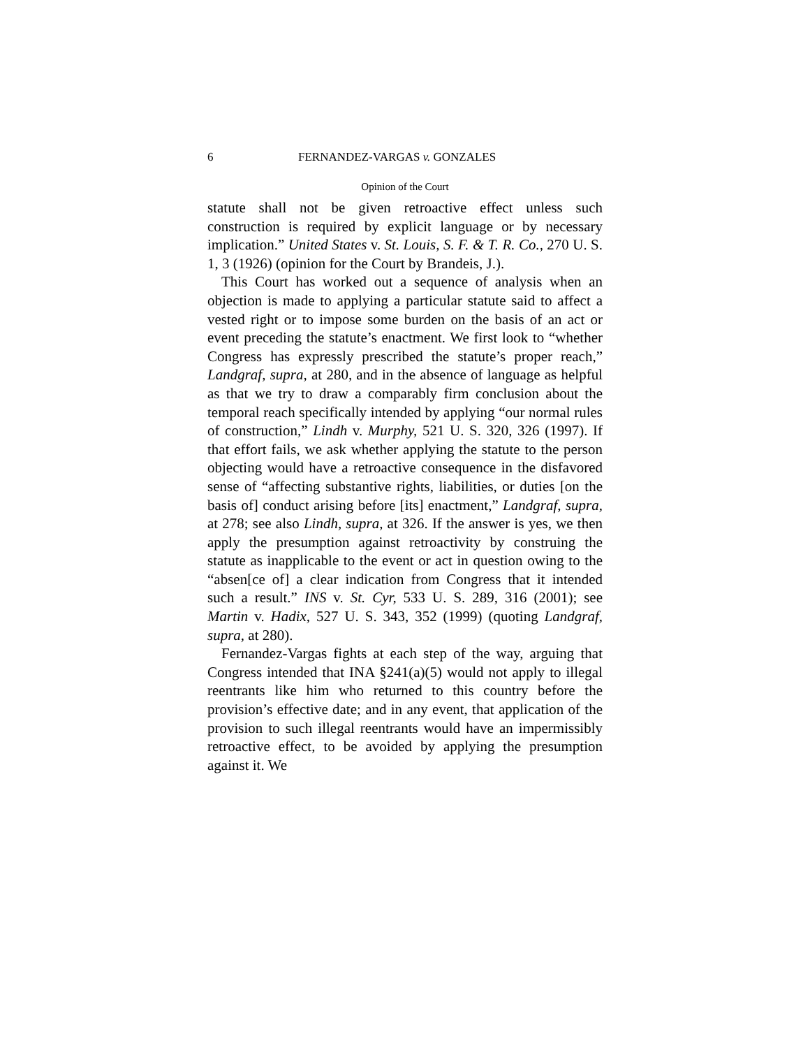6 FERNANDEZ-VARGAS v. GONZALES
Opinion of the Court
statute shall not be given retroactive effect unless such construction is required by explicit language or by necessary implication.” United States v. St. Louis, S. F. & T. R. Co., 270 U. S. 1, 3 (1926) (opinion for the Court by Brandeis, J.).
This Court has worked out a sequence of analysis when an objection is made to applying a particular statute said to affect a vested right or to impose some burden on the basis of an act or event preceding the statute’s enactment. We first look to “whether Congress has expressly prescribed the statute’s proper reach,” Landgraf, supra, at 280, and in the absence of language as helpful as that we try to draw a comparably firm conclusion about the temporal reach specifically intended by applying “our normal rules of construction,” Lindh v. Murphy, 521 U. S. 320, 326 (1997). If that effort fails, we ask whether applying the statute to the person objecting would have a retroactive consequence in the disfavored sense of “affecting substantive rights, liabilities, or duties [on the basis of] conduct arising before [its] enactment,” Landgraf, supra, at 278; see also Lindh, supra, at 326. If the answer is yes, we then apply the presumption against retroactivity by construing the statute as inapplicable to the event or act in question owing to the “absen[ce of] a clear indication from Congress that it intended such a result.” INS v. St. Cyr, 533 U. S. 289, 316 (2001); see Martin v. Hadix, 527 U. S. 343, 352 (1999) (quoting Landgraf, supra, at 280).
Fernandez-Vargas fights at each step of the way, arguing that Congress intended that INA §241(a)(5) would not apply to illegal reentrants like him who returned to this country before the provision’s effective date; and in any event, that application of the provision to such illegal reentrants would have an impermissibly retroactive effect, to be avoided by applying the presumption against it. We